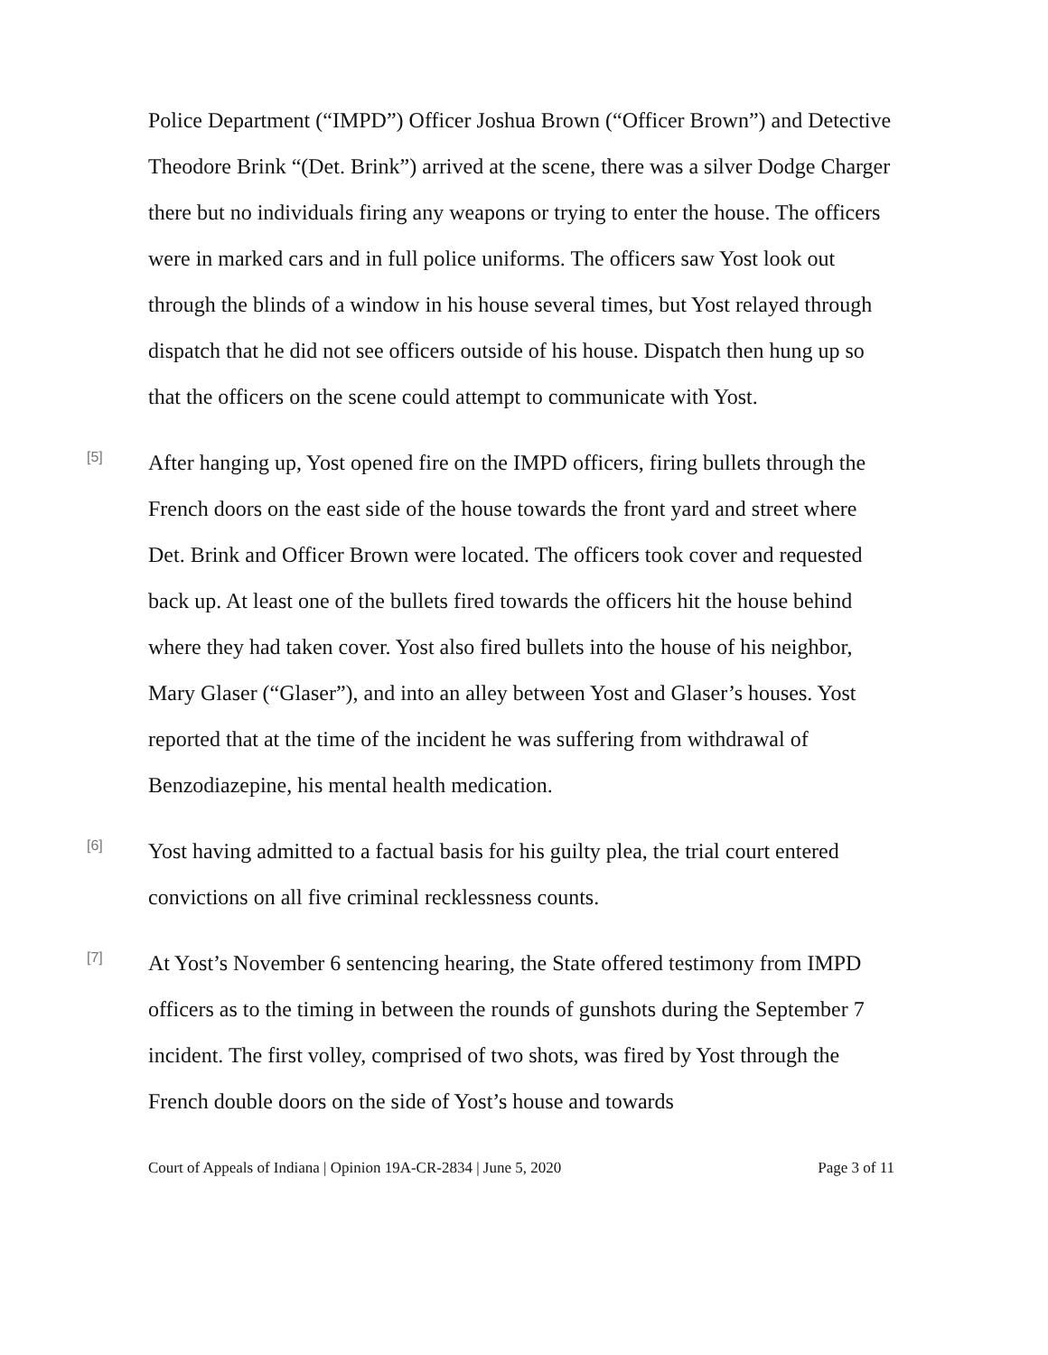Police Department (“IMPD”) Officer Joshua Brown (“Officer Brown”) and Detective Theodore Brink “(Det. Brink”) arrived at the scene, there was a silver Dodge Charger there but no individuals firing any weapons or trying to enter the house. The officers were in marked cars and in full police uniforms. The officers saw Yost look out through the blinds of a window in his house several times, but Yost relayed through dispatch that he did not see officers outside of his house. Dispatch then hung up so that the officers on the scene could attempt to communicate with Yost.
[5]
After hanging up, Yost opened fire on the IMPD officers, firing bullets through the French doors on the east side of the house towards the front yard and street where Det. Brink and Officer Brown were located. The officers took cover and requested back up. At least one of the bullets fired towards the officers hit the house behind where they had taken cover. Yost also fired bullets into the house of his neighbor, Mary Glaser (“Glaser”), and into an alley between Yost and Glaser’s houses. Yost reported that at the time of the incident he was suffering from withdrawal of Benzodiazepine, his mental health medication.
[6]
Yost having admitted to a factual basis for his guilty plea, the trial court entered convictions on all five criminal recklessness counts.
[7]
At Yost’s November 6 sentencing hearing, the State offered testimony from IMPD officers as to the timing in between the rounds of gunshots during the September 7 incident. The first volley, comprised of two shots, was fired by Yost through the French double doors on the side of Yost’s house and towards
Court of Appeals of Indiana | Opinion 19A-CR-2834 | June 5, 2020 Page 3 of 11